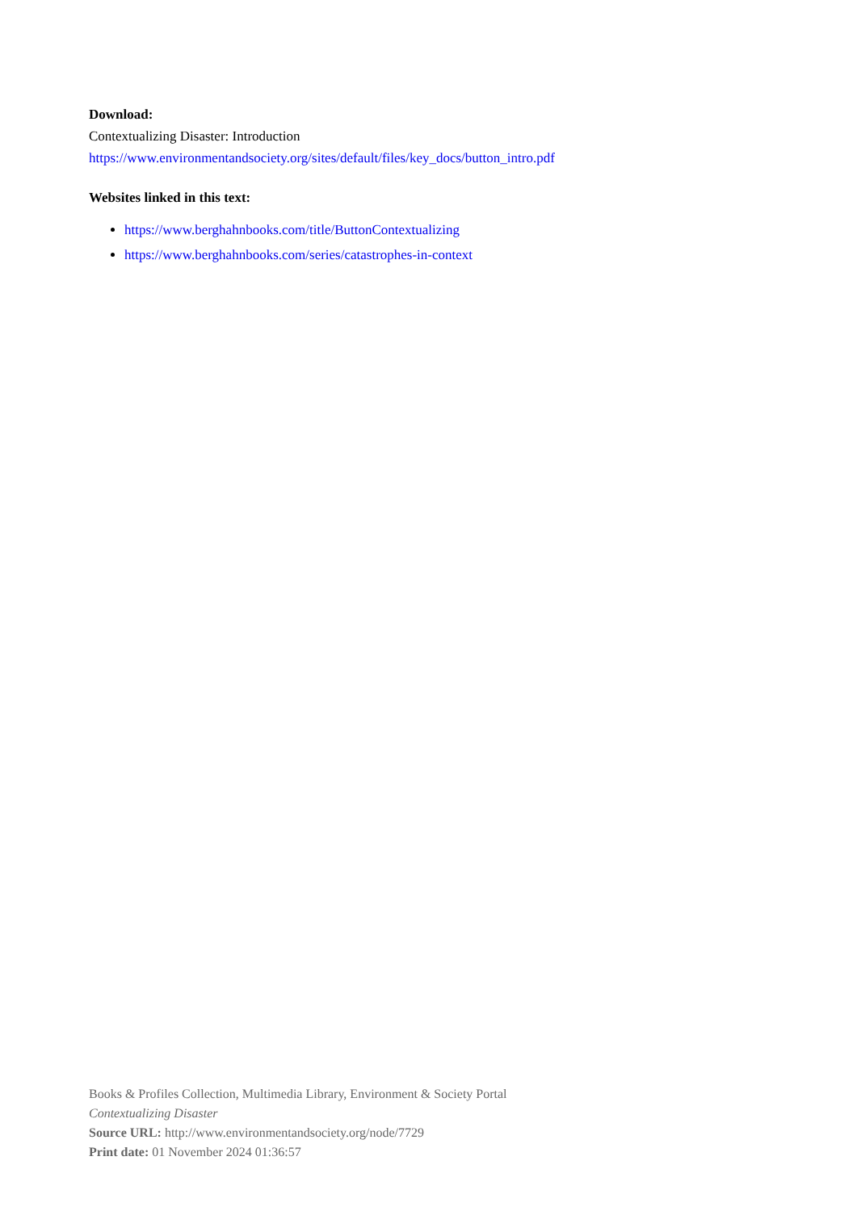Download:
Contextualizing Disaster: Introduction
https://www.environmentandsociety.org/sites/default/files/key_docs/button_intro.pdf
Websites linked in this text:
https://www.berghahnbooks.com/title/ButtonContextualizing
https://www.berghahnbooks.com/series/catastrophes-in-context
Books & Profiles Collection, Multimedia Library, Environment & Society Portal
Contextualizing Disaster
Source URL: http://www.environmentandsociety.org/node/7729
Print date: 01 November 2024 01:36:57